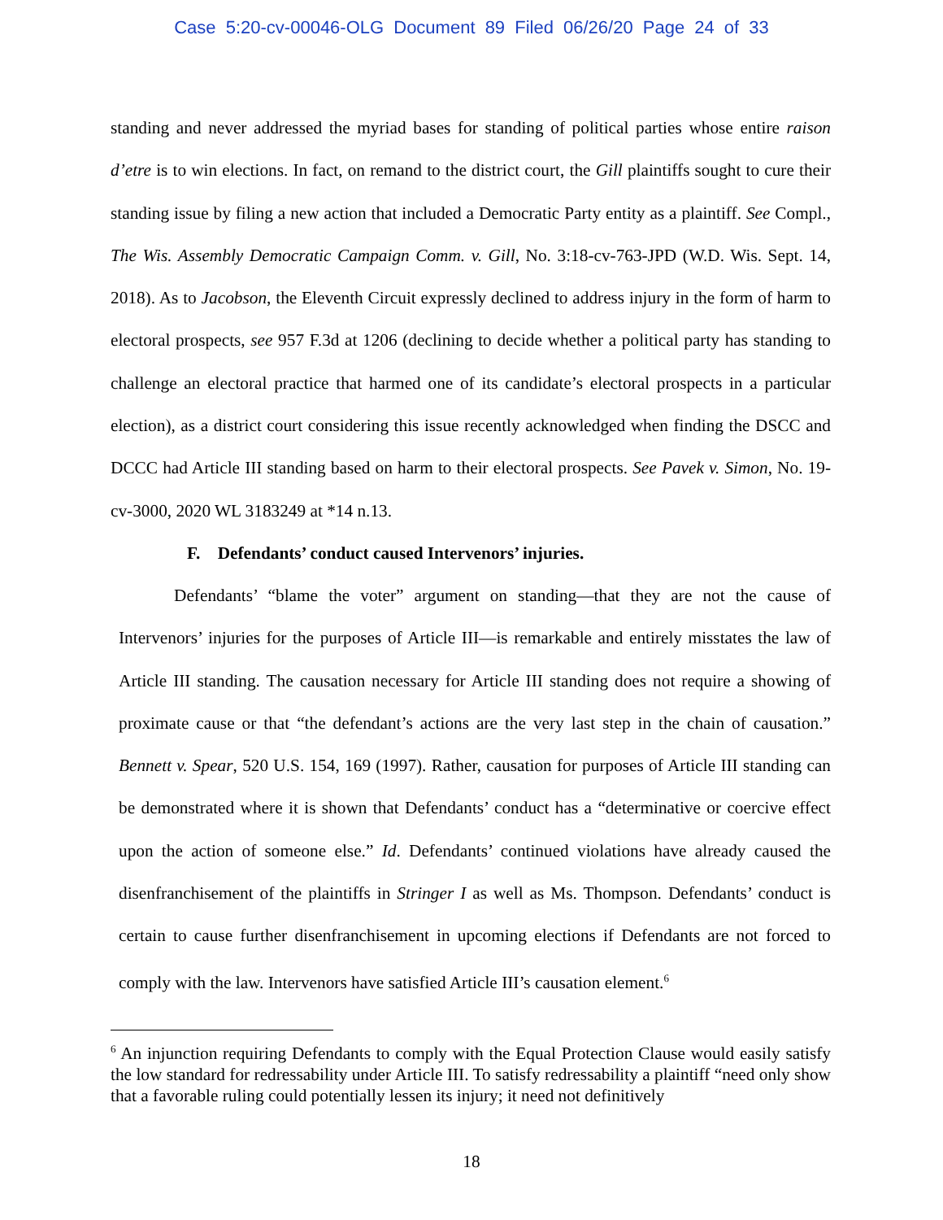Case 5:20-cv-00046-OLG Document 89 Filed 06/26/20 Page 24 of 33
standing and never addressed the myriad bases for standing of political parties whose entire raison d’etre is to win elections. In fact, on remand to the district court, the Gill plaintiffs sought to cure their standing issue by filing a new action that included a Democratic Party entity as a plaintiff. See Compl., The Wis. Assembly Democratic Campaign Comm. v. Gill, No. 3:18-cv-763-JPD (W.D. Wis. Sept. 14, 2018). As to Jacobson, the Eleventh Circuit expressly declined to address injury in the form of harm to electoral prospects, see 957 F.3d at 1206 (declining to decide whether a political party has standing to challenge an electoral practice that harmed one of its candidate’s electoral prospects in a particular election), as a district court considering this issue recently acknowledged when finding the DSCC and DCCC had Article III standing based on harm to their electoral prospects. See Pavek v. Simon, No. 19-cv-3000, 2020 WL 3183249 at *14 n.13.
F. Defendants’ conduct caused Intervenors’ injuries.
Defendants’ “blame the voter” argument on standing—that they are not the cause of Intervenors’ injuries for the purposes of Article III—is remarkable and entirely misstates the law of Article III standing. The causation necessary for Article III standing does not require a showing of proximate cause or that “the defendant’s actions are the very last step in the chain of causation.” Bennett v. Spear, 520 U.S. 154, 169 (1997). Rather, causation for purposes of Article III standing can be demonstrated where it is shown that Defendants’ conduct has a “determinative or coercive effect upon the action of someone else.” Id. Defendants’ continued violations have already caused the disenfranchisement of the plaintiffs in Stringer I as well as Ms. Thompson. Defendants’ conduct is certain to cause further disenfranchisement in upcoming elections if Defendants are not forced to comply with the law. Intervenors have satisfied Article III’s causation element.<sup>6</sup>
<sup>6</sup> An injunction requiring Defendants to comply with the Equal Protection Clause would easily satisfy the low standard for redressability under Article III. To satisfy redressability a plaintiff “need only show that a favorable ruling could potentially lessen its injury; it need not definitively
18